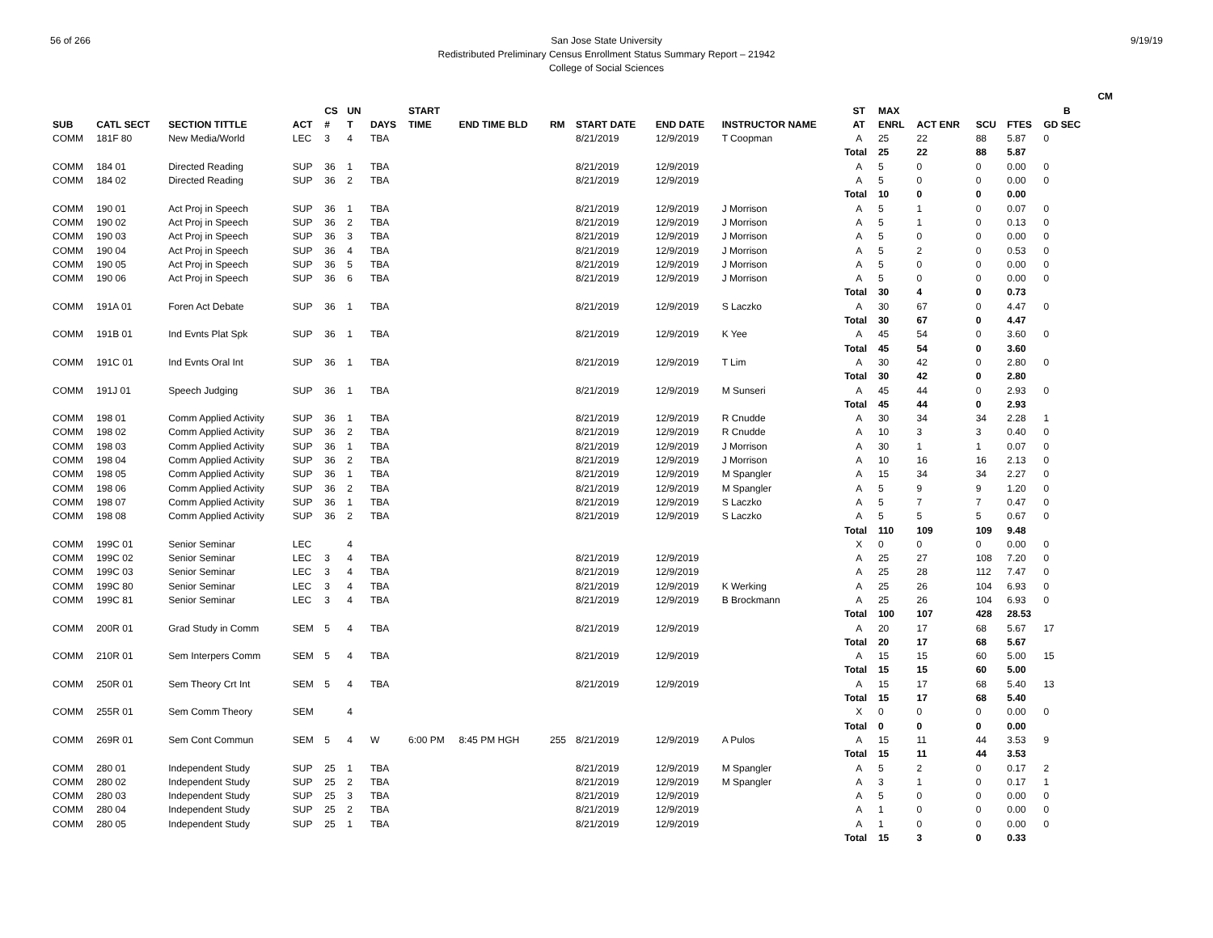56 of 266 9/19/19
San Jose State University
Redistributed Preliminary Census Enrollment Status Summary Report – 21942
College of Social Sciences
| | | | | | | | | | | | | | | | | | | | CM |
| --- | --- | --- | --- | --- | --- | --- | --- | --- | --- | --- | --- | --- | --- | --- | --- | --- | --- | --- | --- |
| | | | | CS | UN | | START | | | | | | ST | MAX | | | | B | |
| SUB | CATL SECT | SECTION TITTLE | ACT | # | T | DAYS | TIME | END TIME BLD | RM | START DATE | END DATE | INSTRUCTOR NAME | AT | ENRL | ACT ENR | SCU | FTES | GD SEC | |
| COMM | 181F 80 | New Media/World | LEC | 3 | 4 | TBA | | | | 8/21/2019 | 12/9/2019 | T Coopman | A | 25 | 22 | 88 | 5.87 | 0 | |
| | | | | | | | | | | | | | Total | 25 | 22 | 88 | 5.87 | | |
| COMM | 184 01 | Directed Reading | SUP | 36 | 1 | TBA | | | | 8/21/2019 | 12/9/2019 | | A | 5 | 0 | 0 | 0.00 | 0 | |
| COMM | 184 02 | Directed Reading | SUP | 36 | 2 | TBA | | | | 8/21/2019 | 12/9/2019 | | A | 5 | 0 | 0 | 0.00 | 0 | |
| | | | | | | | | | | | | | Total | 10 | 0 | 0 | 0.00 | | |
| COMM | 190 01 | Act Proj in Speech | SUP | 36 | 1 | TBA | | | | 8/21/2019 | 12/9/2019 | J Morrison | A | 5 | 1 | 0 | 0.07 | 0 | |
| COMM | 190 02 | Act Proj in Speech | SUP | 36 | 2 | TBA | | | | 8/21/2019 | 12/9/2019 | J Morrison | A | 5 | 1 | 0 | 0.13 | 0 | |
| COMM | 190 03 | Act Proj in Speech | SUP | 36 | 3 | TBA | | | | 8/21/2019 | 12/9/2019 | J Morrison | A | 5 | 0 | 0 | 0.00 | 0 | |
| COMM | 190 04 | Act Proj in Speech | SUP | 36 | 4 | TBA | | | | 8/21/2019 | 12/9/2019 | J Morrison | A | 5 | 2 | 0 | 0.53 | 0 | |
| COMM | 190 05 | Act Proj in Speech | SUP | 36 | 5 | TBA | | | | 8/21/2019 | 12/9/2019 | J Morrison | A | 5 | 0 | 0 | 0.00 | 0 | |
| COMM | 190 06 | Act Proj in Speech | SUP | 36 | 6 | TBA | | | | 8/21/2019 | 12/9/2019 | J Morrison | A | 5 | 0 | 0 | 0.00 | 0 | |
| | | | | | | | | | | | | | Total | 30 | 4 | 0 | 0.73 | | |
| COMM | 191A 01 | Foren Act Debate | SUP | 36 | 1 | TBA | | | | 8/21/2019 | 12/9/2019 | S Laczko | A | 30 | 67 | 0 | 4.47 | 0 | |
| | | | | | | | | | | | | | Total | 30 | 67 | 0 | 4.47 | | |
| COMM | 191B 01 | Ind Evnts Plat Spk | SUP | 36 | 1 | TBA | | | | 8/21/2019 | 12/9/2019 | K Yee | A | 45 | 54 | 0 | 3.60 | 0 | |
| | | | | | | | | | | | | | Total | 45 | 54 | 0 | 3.60 | | |
| COMM | 191C 01 | Ind Evnts Oral Int | SUP | 36 | 1 | TBA | | | | 8/21/2019 | 12/9/2019 | T Lim | A | 30 | 42 | 0 | 2.80 | 0 | |
| | | | | | | | | | | | | | Total | 30 | 42 | 0 | 2.80 | | |
| COMM | 191J 01 | Speech Judging | SUP | 36 | 1 | TBA | | | | 8/21/2019 | 12/9/2019 | M Sunseri | A | 45 | 44 | 0 | 2.93 | 0 | |
| | | | | | | | | | | | | | Total | 45 | 44 | 0 | 2.93 | | |
| COMM | 198 01 | Comm Applied Activity | SUP | 36 | 1 | TBA | | | | 8/21/2019 | 12/9/2019 | R Cnudde | A | 30 | 34 | 34 | 2.28 | 1 | |
| COMM | 198 02 | Comm Applied Activity | SUP | 36 | 2 | TBA | | | | 8/21/2019 | 12/9/2019 | R Cnudde | A | 10 | 3 | 3 | 0.40 | 0 | |
| COMM | 198 03 | Comm Applied Activity | SUP | 36 | 1 | TBA | | | | 8/21/2019 | 12/9/2019 | J Morrison | A | 30 | 1 | 1 | 0.07 | 0 | |
| COMM | 198 04 | Comm Applied Activity | SUP | 36 | 2 | TBA | | | | 8/21/2019 | 12/9/2019 | J Morrison | A | 10 | 16 | 16 | 2.13 | 0 | |
| COMM | 198 05 | Comm Applied Activity | SUP | 36 | 1 | TBA | | | | 8/21/2019 | 12/9/2019 | M Spangler | A | 15 | 34 | 34 | 2.27 | 0 | |
| COMM | 198 06 | Comm Applied Activity | SUP | 36 | 2 | TBA | | | | 8/21/2019 | 12/9/2019 | M Spangler | A | 5 | 9 | 9 | 1.20 | 0 | |
| COMM | 198 07 | Comm Applied Activity | SUP | 36 | 1 | TBA | | | | 8/21/2019 | 12/9/2019 | S Laczko | A | 5 | 7 | 7 | 0.47 | 0 | |
| COMM | 198 08 | Comm Applied Activity | SUP | 36 | 2 | TBA | | | | 8/21/2019 | 12/9/2019 | S Laczko | A | 5 | 5 | 5 | 0.67 | 0 | |
| | | | | | | | | | | | | | Total | 110 | 109 | 109 | 9.48 | | |
| COMM | 199C 01 | Senior Seminar | LEC | | 4 | | | | | | | | X | 0 | 0 | 0 | 0.00 | 0 | |
| COMM | 199C 02 | Senior Seminar | LEC | 3 | 4 | TBA | | | | 8/21/2019 | 12/9/2019 | | A | 25 | 27 | 108 | 7.20 | 0 | |
| COMM | 199C 03 | Senior Seminar | LEC | 3 | 4 | TBA | | | | 8/21/2019 | 12/9/2019 | | A | 25 | 28 | 112 | 7.47 | 0 | |
| COMM | 199C 80 | Senior Seminar | LEC | 3 | 4 | TBA | | | | 8/21/2019 | 12/9/2019 | K Werking | A | 25 | 26 | 104 | 6.93 | 0 | |
| COMM | 199C 81 | Senior Seminar | LEC | 3 | 4 | TBA | | | | 8/21/2019 | 12/9/2019 | B Brockmann | A | 25 | 26 | 104 | 6.93 | 0 | |
| | | | | | | | | | | | | | Total | 100 | 107 | 428 | 28.53 | | |
| COMM | 200R 01 | Grad Study in Comm | SEM | 5 | 4 | TBA | | | | 8/21/2019 | 12/9/2019 | | A | 20 | 17 | 68 | 5.67 | 17 | |
| | | | | | | | | | | | | | Total | 20 | 17 | 68 | 5.67 | | |
| COMM | 210R 01 | Sem Interpers Comm | SEM | 5 | 4 | TBA | | | | 8/21/2019 | 12/9/2019 | | A | 15 | 15 | 60 | 5.00 | 15 | |
| | | | | | | | | | | | | | Total | 15 | 15 | 60 | 5.00 | | |
| COMM | 250R 01 | Sem Theory Crt Int | SEM | 5 | 4 | TBA | | | | 8/21/2019 | 12/9/2019 | | A | 15 | 17 | 68 | 5.40 | 13 | |
| | | | | | | | | | | | | | Total | 15 | 17 | 68 | 5.40 | | |
| COMM | 255R 01 | Sem Comm Theory | SEM | | 4 | | | | | | | | X | 0 | 0 | 0 | 0.00 | 0 | |
| | | | | | | | | | | | | | Total | 0 | 0 | 0 | 0.00 | | |
| COMM | 269R 01 | Sem Cont Commun | SEM | 5 | 4 | W | 6:00 PM | 8:45 PM HGH | 255 | 8/21/2019 | 12/9/2019 | A Pulos | A | 15 | 11 | 44 | 3.53 | 9 | |
| | | | | | | | | | | | | | Total | 15 | 11 | 44 | 3.53 | | |
| COMM | 280 01 | Independent Study | SUP | 25 | 1 | TBA | | | | 8/21/2019 | 12/9/2019 | M Spangler | A | 5 | 2 | 0 | 0.17 | 2 | |
| COMM | 280 02 | Independent Study | SUP | 25 | 2 | TBA | | | | 8/21/2019 | 12/9/2019 | M Spangler | A | 3 | 1 | 0 | 0.17 | 1 | |
| COMM | 280 03 | Independent Study | SUP | 25 | 3 | TBA | | | | 8/21/2019 | 12/9/2019 | | A | 5 | 0 | 0 | 0.00 | 0 | |
| COMM | 280 04 | Independent Study | SUP | 25 | 2 | TBA | | | | 8/21/2019 | 12/9/2019 | | A | 1 | 0 | 0 | 0.00 | 0 | |
| COMM | 280 05 | Independent Study | SUP | 25 | 1 | TBA | | | | 8/21/2019 | 12/9/2019 | | A | 1 | 0 | 0 | 0.00 | 0 | |
| | | | | | | | | | | | | | Total | 15 | 3 | 0 | 0.33 | | |